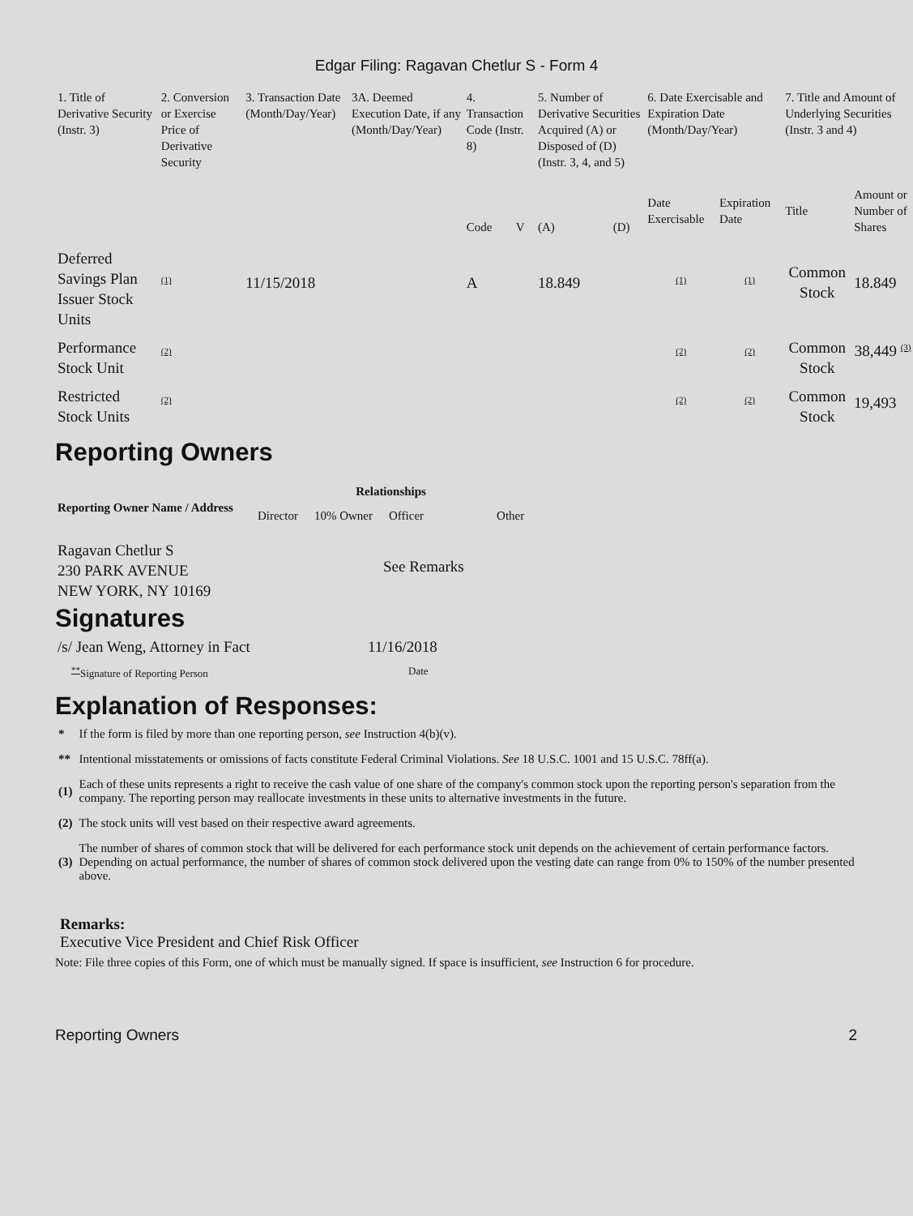Edgar Filing: Ragavan Chetlur S - Form 4
| 1. Title of Derivative Security (Instr. 3) | 2. Conversion or Exercise Price of Derivative Security | 3. Transaction Date (Month/Day/Year) | 3A. Deemed Execution Date, if any (Month/Day/Year) | 4. Transaction Code (Instr. 8) | | 5. Number of Derivative Securities Acquired (A) or Disposed of (D) (Instr. 3, 4, and 5) | | 6. Date Exercisable and Expiration Date (Month/Day/Year) | | 7. Title and Amount of Underlying Securities (Instr. 3 and 4) | |
| | | | | Code | V | (A) | (D) | Date Exercisable | Expiration Date | Title | Amount or Number of Shares |
| Deferred Savings Plan Issuer Stock Units | <sup>(1)</sup> | 11/15/2018 | | A | | 18.849 | | <sup>(1)</sup> | <sup>(1)</sup> | Common Stock | 18.849 |
| Performance Stock Unit | <sup>(2)</sup> | | | | | | | <sup>(2)</sup> | <sup>(2)</sup> | Common Stock | 38,449 <sup>(3)</sup> |
| Restricted Stock Units | <sup>(2)</sup> | | | | | | | <sup>(2)</sup> | <sup>(2)</sup> | Common Stock | 19,493 |
Reporting Owners
| Reporting Owner Name / Address | Relationships | | | |
| --- | --- | --- | --- | --- |
| | Director | 10% Owner | Officer | Other |
| Ragavan Chetlur S 230 PARK AVENUE NEW YORK, NY 10169 | | | See Remarks | |
Signatures
| /s/ Jean Weng, Attorney in Fact | 11/16/2018 |
| <sup>**</sup> Signature of Reporting Person | Date |
Explanation of Responses:
| * | If the form is filed by more than one reporting person, see Instruction 4(b)(v). |
| ** | Intentional misstatements or omissions of facts constitute Federal Criminal Violations. See 18 U.S.C. 1001 and 15 U.S.C. 78ff(a). |
| (1) | Each of these units represents a right to receive the cash value of one share of the company's common stock upon the reporting person's separation from the company. The reporting person may reallocate investments in these units to alternative investments in the future. |
| (2) | The stock units will vest based on their respective award agreements. |
| (3) | The number of shares of common stock that will be delivered for each performance stock unit depends on the achievement of certain performance factors. Depending on actual performance, the number of shares of common stock delivered upon the vesting date can range from 0% to 150% of the number presented above. |
Remarks:
Executive Vice President and Chief Risk Officer
Note: File three copies of this Form, one of which must be manually signed. If space is insufficient, see Instruction 6 for procedure.
Reporting Owners 2